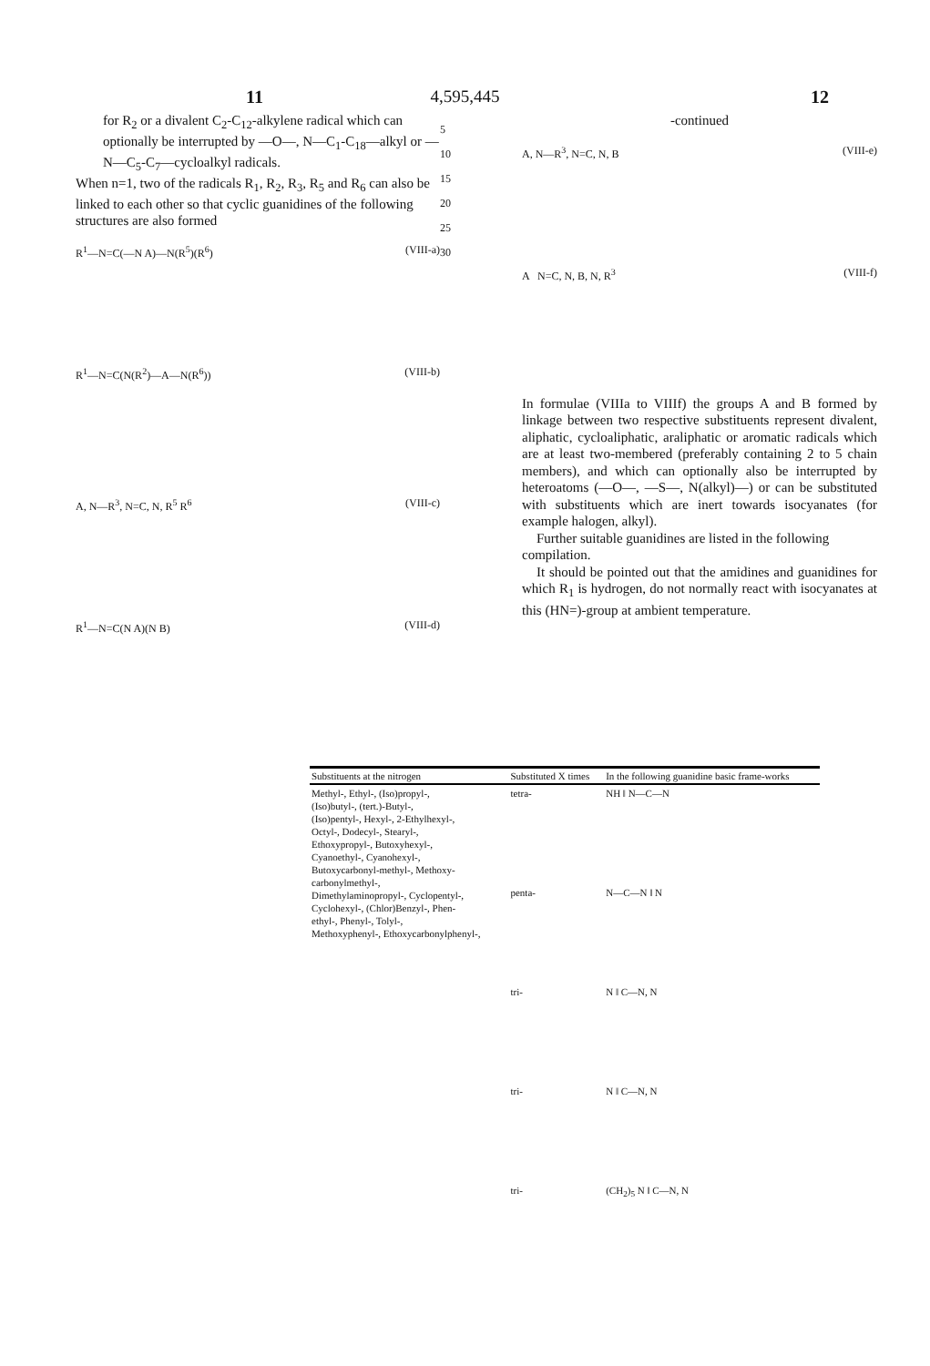4,595,445
11 12
for R<sub>2</sub> or a divalent C<sub>2</sub>-C<sub>12</sub>-alkylene radical which can optionally be interrupted by —O—, N—C<sub>1</sub>-C<sub>18</sub>—alkyl or —N—C<sub>5</sub>-C<sub>7</sub>—cycloalkyl radicals.
When n=1, two of the radicals R<sub>1</sub>, R<sub>2</sub>, R<sub>3</sub>, R<sub>5</sub> and R<sub>6</sub> can also be linked to each other so that cyclic guanidines of the following structures are also formed
R<sup>1</sup>—N=C(—N A)—N(R<sup>5</sup>)(R<sup>6</sup>) (VIII-a)
R<sup>1</sup>—N=C(N(R<sup>2</sup>)—A—N(R<sup>6</sup>)) (VIII-b)
A, N—R<sup>3</sup>, N=C, N, R<sup>5</sup> R<sup>6</sup> (VIII-c)
R<sup>1</sup>—N=C(N A)(N B) (VIII-d)
5
10
15
20
25
30
-continued
A, N—R<sup>3</sup>, N=C, N, B (VIII-e)
A N=C, N, B, N, R<sup>3</sup> (VIII-f)
In formulae (VIIIa to VIIIf) the groups A and B formed by linkage between two respective substituents represent divalent, aliphatic, cycloaliphatic, araliphatic or aromatic radicals which are at least two-membered (preferably containing 2 to 5 chain members), and which can optionally also be interrupted by heteroatoms (—O—, —S—, N(alkyl)—) or can be substituted with substituents which are inert towards isocyanates (for example halogen, alkyl).
Further suitable guanidines are listed in the following compilation.
It should be pointed out that the amidines and guanidines for which R<sub>1</sub> is hydrogen, do not normally react with isocyanates at this (HN=)-group at ambient temperature.
| Substituents at the nitrogen | Substituted X times | In the following guanidine basic frame-works |
| --- | --- | --- |
| Methyl-, Ethyl-, (Iso)propyl-, (Iso)butyl-, (tert.)-Butyl-, (Iso)pentyl-, Hexyl-, 2-Ethylhexyl-, Octyl-, Dodecyl-, Stearyl-, Ethoxypropyl-, Butoxyhexyl-, Cyanoethyl-, Cyanohexyl-, Butoxycarbonyl-methyl-, Methoxy- carbonylmethyl-, Dimethylaminopropyl-, Cyclopentyl-, Cyclohexyl-, (Chlor)Benzyl-, Phen- ethyl-, Phenyl-, Tolyl-, Methoxyphenyl-, Ethoxycarbonylphenyl-, | tetra- | NH ‖ N—C—N |
| | penta- | N—C—N ‖ N |
| | tri- | N ‖ C—N, N |
| | tri- | N ‖ C—N, N |
| | tri- | (CH<sub>2</sub>)<sub>5</sub> N ‖ C—N, N |